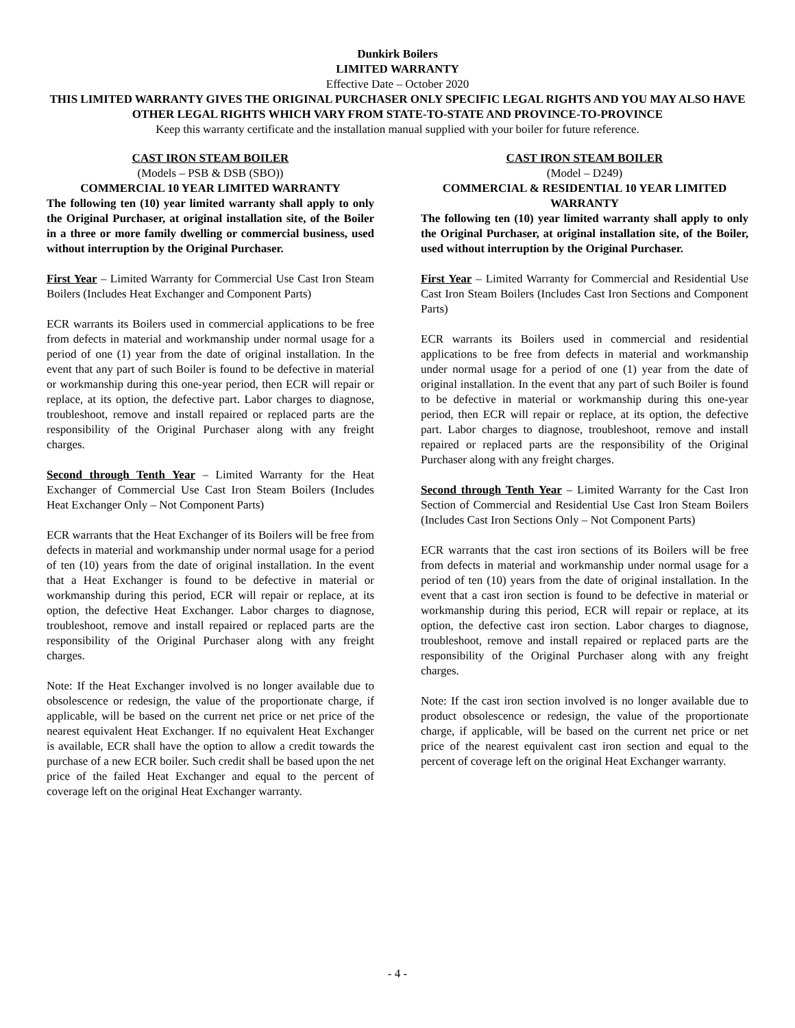Dunkirk Boilers
LIMITED WARRANTY
Effective Date – October 2020
THIS LIMITED WARRANTY GIVES THE ORIGINAL PURCHASER ONLY SPECIFIC LEGAL RIGHTS AND YOU MAY ALSO HAVE OTHER LEGAL RIGHTS WHICH VARY FROM STATE-TO-STATE AND PROVINCE-TO-PROVINCE
Keep this warranty certificate and the installation manual supplied with your boiler for future reference.
CAST IRON STEAM BOILER
(Models – PSB & DSB (SBO))
COMMERCIAL 10 YEAR LIMITED WARRANTY
The following ten (10) year limited warranty shall apply to only the Original Purchaser, at original installation site, of the Boiler in a three or more family dwelling or commercial business, used without interruption by the Original Purchaser.
First Year – Limited Warranty for Commercial Use Cast Iron Steam Boilers (Includes Heat Exchanger and Component Parts)
ECR warrants its Boilers used in commercial applications to be free from defects in material and workmanship under normal usage for a period of one (1) year from the date of original installation. In the event that any part of such Boiler is found to be defective in material or workmanship during this one-year period, then ECR will repair or replace, at its option, the defective part. Labor charges to diagnose, troubleshoot, remove and install repaired or replaced parts are the responsibility of the Original Purchaser along with any freight charges.
Second through Tenth Year – Limited Warranty for the Heat Exchanger of Commercial Use Cast Iron Steam Boilers (Includes Heat Exchanger Only – Not Component Parts)
ECR warrants that the Heat Exchanger of its Boilers will be free from defects in material and workmanship under normal usage for a period of ten (10) years from the date of original installation. In the event that a Heat Exchanger is found to be defective in material or workmanship during this period, ECR will repair or replace, at its option, the defective Heat Exchanger. Labor charges to diagnose, troubleshoot, remove and install repaired or replaced parts are the responsibility of the Original Purchaser along with any freight charges.
Note: If the Heat Exchanger involved is no longer available due to obsolescence or redesign, the value of the proportionate charge, if applicable, will be based on the current net price or net price of the nearest equivalent Heat Exchanger. If no equivalent Heat Exchanger is available, ECR shall have the option to allow a credit towards the purchase of a new ECR boiler. Such credit shall be based upon the net price of the failed Heat Exchanger and equal to the percent of coverage left on the original Heat Exchanger warranty.
CAST IRON STEAM BOILER
(Model – D249)
COMMERCIAL & RESIDENTIAL 10 YEAR LIMITED WARRANTY
The following ten (10) year limited warranty shall apply to only the Original Purchaser, at original installation site, of the Boiler, used without interruption by the Original Purchaser.
First Year – Limited Warranty for Commercial and Residential Use Cast Iron Steam Boilers (Includes Cast Iron Sections and Component Parts)
ECR warrants its Boilers used in commercial and residential applications to be free from defects in material and workmanship under normal usage for a period of one (1) year from the date of original installation. In the event that any part of such Boiler is found to be defective in material or workmanship during this one-year period, then ECR will repair or replace, at its option, the defective part. Labor charges to diagnose, troubleshoot, remove and install repaired or replaced parts are the responsibility of the Original Purchaser along with any freight charges.
Second through Tenth Year – Limited Warranty for the Cast Iron Section of Commercial and Residential Use Cast Iron Steam Boilers (Includes Cast Iron Sections Only – Not Component Parts)
ECR warrants that the cast iron sections of its Boilers will be free from defects in material and workmanship under normal usage for a period of ten (10) years from the date of original installation. In the event that a cast iron section is found to be defective in material or workmanship during this period, ECR will repair or replace, at its option, the defective cast iron section. Labor charges to diagnose, troubleshoot, remove and install repaired or replaced parts are the responsibility of the Original Purchaser along with any freight charges.
Note: If the cast iron section involved is no longer available due to product obsolescence or redesign, the value of the proportionate charge, if applicable, will be based on the current net price or net price of the nearest equivalent cast iron section and equal to the percent of coverage left on the original Heat Exchanger warranty.
- 4 -